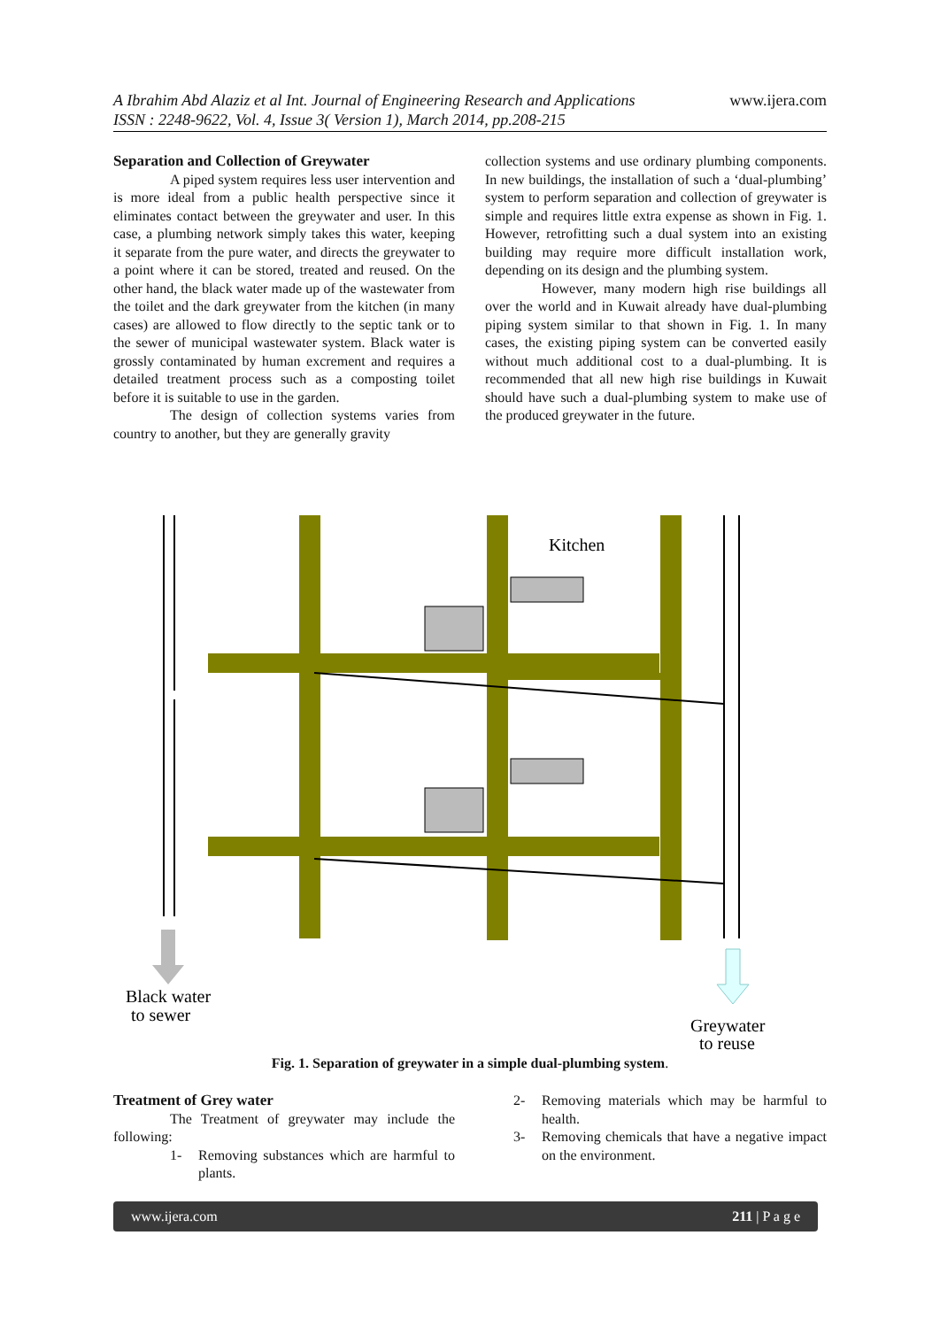www.ijera.com A Ibrahim Abd Alaziz et al Int. Journal of Engineering Research and Applications
ISSN : 2248-9622, Vol. 4, Issue 3( Version 1), March 2014, pp.208-215
Separation and Collection of Greywater
A piped system requires less user intervention and is more ideal from a public health perspective since it eliminates contact between the greywater and user. In this case, a plumbing network simply takes this water, keeping it separate from the pure water, and directs the greywater to a point where it can be stored, treated and reused. On the other hand, the black water made up of the wastewater from the toilet and the dark greywater from the kitchen (in many cases) are allowed to flow directly to the septic tank or to the sewer of municipal wastewater system. Black water is grossly contaminated by human excrement and requires a detailed treatment process such as a composting toilet before it is suitable to use in the garden.
The design of collection systems varies from country to another, but they are generally gravity
collection systems and use ordinary plumbing components. In new buildings, the installation of such a ‘dual-plumbing’ system to perform separation and collection of greywater is simple and requires little extra expense as shown in Fig. 1. However, retrofitting such a dual system into an existing building may require more difficult installation work, depending on its design and the plumbing system.
However, many modern high rise buildings all over the world and in Kuwait already have dual-plumbing piping system similar to that shown in Fig. 1. In many cases, the existing piping system can be converted easily without much additional cost to a dual-plumbing. It is recommended that all new high rise buildings in Kuwait should have such a dual-plumbing system to make use of the produced greywater in the future.
Kitchen
Black water
to sewer
Greywater
to reuse
Fig. 1. Separation of greywater in a simple dual-plumbing system.
Treatment of Grey water
The Treatment of greywater may include the following:
1- Removing substances which are harmful to plants.
2- Removing materials which may be harmful to health.
3- Removing chemicals that have a negative impact on the environment.
www.ijera.com 211 | P a g e